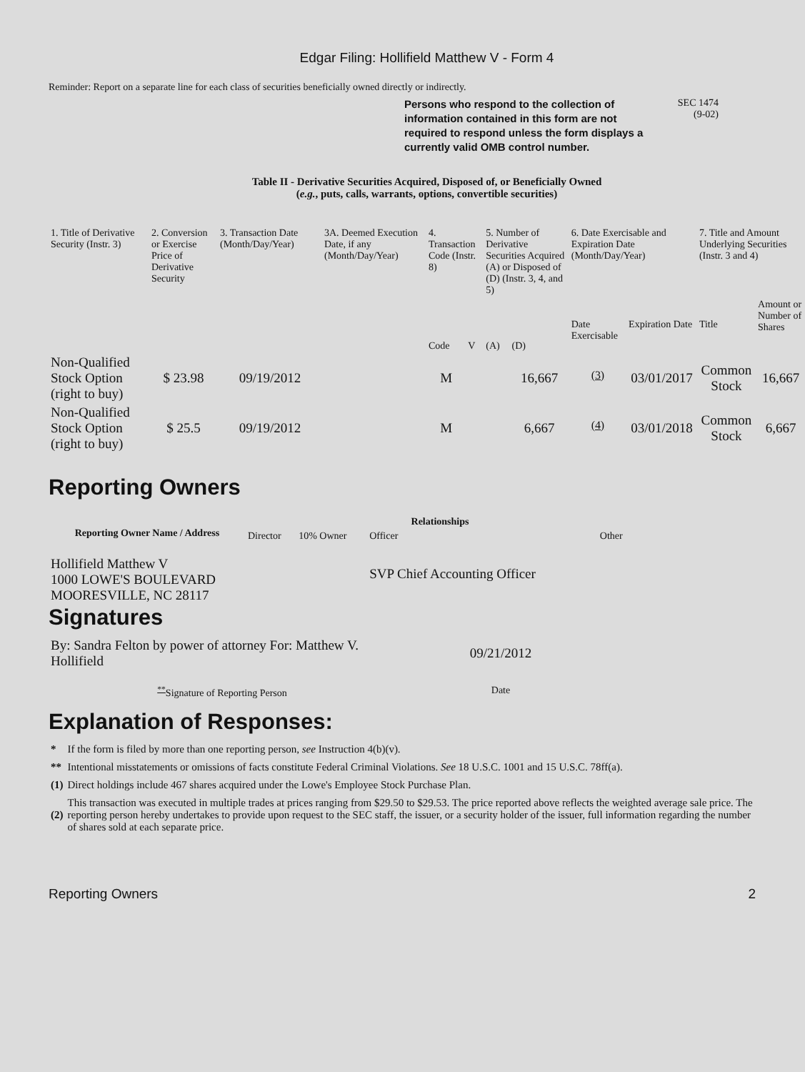Edgar Filing: Hollifield Matthew V - Form 4
Reminder: Report on a separate line for each class of securities beneficially owned directly or indirectly.
Persons who respond to the collection of information contained in this form are not required to respond unless the form displays a currently valid OMB control number.
SEC 1474
(9-02)
Table II - Derivative Securities Acquired, Disposed of, or Beneficially Owned
(e.g., puts, calls, warrants, options, convertible securities)
| 1. Title of Derivative Security (Instr. 3) | 2. Conversion or Exercise Price of Derivative Security | 3. Transaction Date (Month/Day/Year) | 3A. Deemed Execution Date, if any (Month/Day/Year) | 4. Transaction Code (Instr. 8) | | 5. Number of Derivative Securities Acquired (A) or Disposed of (D) (Instr. 3, 4, and 5) | | 6. Date Exercisable and Expiration Date (Month/Day/Year) | | 7. Title and Amount Underlying Securities (Instr. 3 and 4) | |
| --- | --- | --- | --- | --- | --- | --- | --- | --- | --- | --- | --- |
| | | | | Code | V | (A) | (D) | Date Exercisable | Expiration Date | Title | Amount or Number of Shares |
| Non-Qualified Stock Option (right to buy) | $ 23.98 | 09/19/2012 | | M | | | 16,667 | <sup>(3)</sup> | 03/01/2017 | Common Stock | 16,667 |
| Non-Qualified Stock Option (right to buy) | $ 25.5 | 09/19/2012 | | M | | | 6,667 | <sup>(4)</sup> | 03/01/2018 | Common Stock | 6,667 |
Reporting Owners
| Reporting Owner Name / Address | Relationships | | | |
| --- | --- | --- | --- | --- |
| | Director | 10% Owner | Officer | Other |
| Hollifield Matthew V 1000 LOWE'S BOULEVARD MOORESVILLE, NC 28117 | | | SVP Chief Accounting Officer | |
Signatures
| By: Sandra Felton by power of attorney For: Matthew V. Hollifield | 09/21/2012 |
| <sup>**</sup> Signature of Reporting Person | Date |
Explanation of Responses:
| * | If the form is filed by more than one reporting person, see Instruction 4(b)(v). |
| ** | Intentional misstatements or omissions of facts constitute Federal Criminal Violations. See 18 U.S.C. 1001 and 15 U.S.C. 78ff(a). |
| (1) | Direct holdings include 467 shares acquired under the Lowe's Employee Stock Purchase Plan. |
| (2) | This transaction was executed in multiple trades at prices ranging from $29.50 to $29.53. The price reported above reflects the weighted average sale price. The reporting person hereby undertakes to provide upon request to the SEC staff, the issuer, or a security holder of the issuer, full information regarding the number of shares sold at each separate price. |
Reporting Owners 2